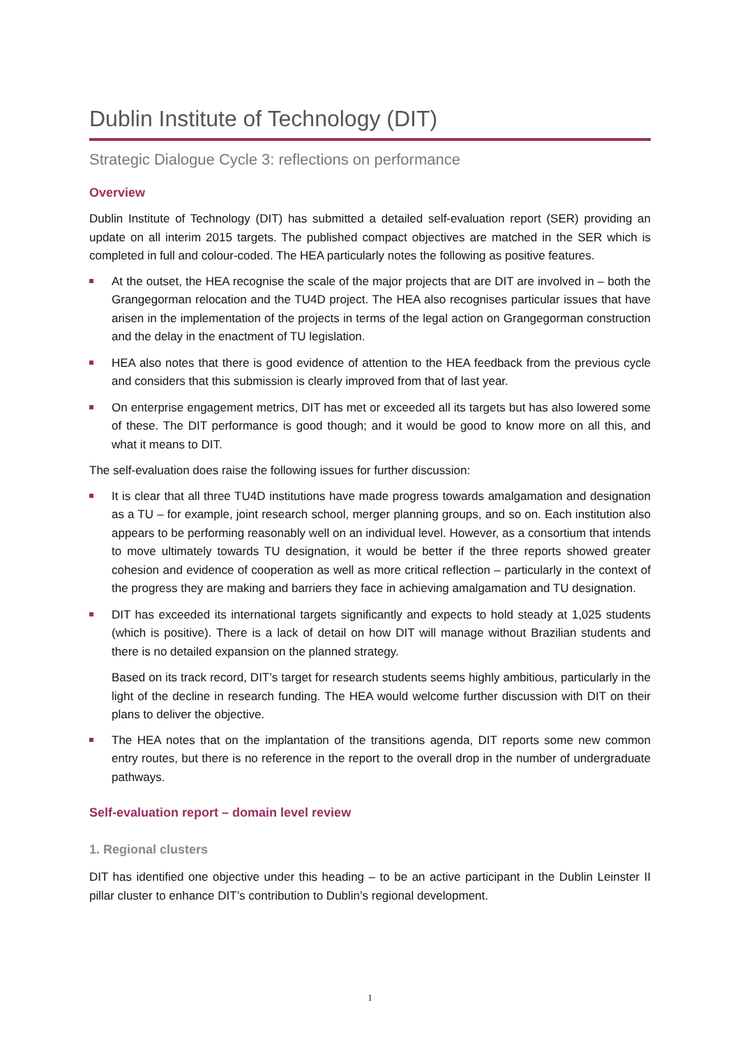Dublin Institute of Technology (DIT)
Strategic Dialogue Cycle 3: reflections on performance
Overview
Dublin Institute of Technology (DIT) has submitted a detailed self-evaluation report (SER) providing an update on all interim 2015 targets. The published compact objectives are matched in the SER which is completed in full and colour-coded. The HEA particularly notes the following as positive features.
At the outset, the HEA recognise the scale of the major projects that are DIT are involved in – both the Grangegorman relocation and the TU4D project. The HEA also recognises particular issues that have arisen in the implementation of the projects in terms of the legal action on Grangegorman construction and the delay in the enactment of TU legislation.
HEA also notes that there is good evidence of attention to the HEA feedback from the previous cycle and considers that this submission is clearly improved from that of last year.
On enterprise engagement metrics, DIT has met or exceeded all its targets but has also lowered some of these. The DIT performance is good though; and it would be good to know more on all this, and what it means to DIT.
The self-evaluation does raise the following issues for further discussion:
It is clear that all three TU4D institutions have made progress towards amalgamation and designation as a TU – for example, joint research school, merger planning groups, and so on. Each institution also appears to be performing reasonably well on an individual level. However, as a consortium that intends to move ultimately towards TU designation, it would be better if the three reports showed greater cohesion and evidence of cooperation as well as more critical reflection – particularly in the context of the progress they are making and barriers they face in achieving amalgamation and TU designation.
DIT has exceeded its international targets significantly and expects to hold steady at 1,025 students (which is positive). There is a lack of detail on how DIT will manage without Brazilian students and there is no detailed expansion on the planned strategy.
Based on its track record, DIT’s target for research students seems highly ambitious, particularly in the light of the decline in research funding. The HEA would welcome further discussion with DIT on their plans to deliver the objective.
The HEA notes that on the implantation of the transitions agenda, DIT reports some new common entry routes, but there is no reference in the report to the overall drop in the number of undergraduate pathways.
Self-evaluation report – domain level review
1. Regional clusters
DIT has identified one objective under this heading – to be an active participant in the Dublin Leinster II pillar cluster to enhance DIT’s contribution to Dublin’s regional development.
1